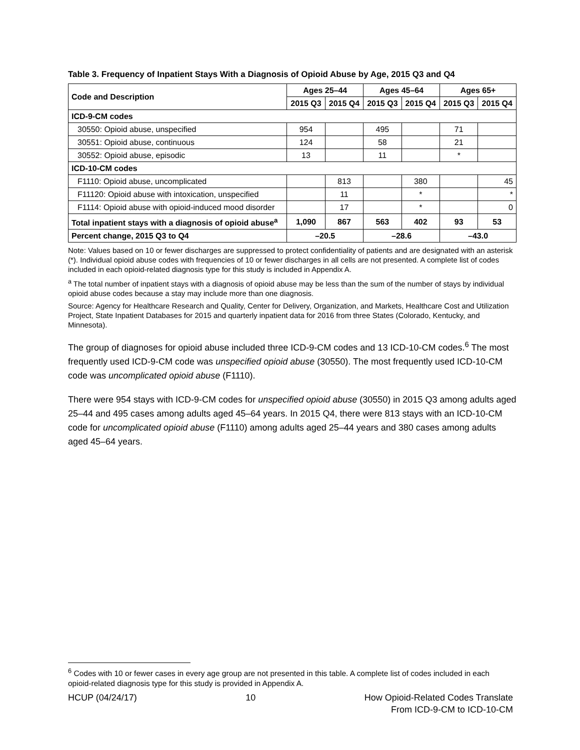Table 3. Frequency of Inpatient Stays With a Diagnosis of Opioid Abuse by Age, 2015 Q3 and Q4
| Code and Description | Ages 25–44 | | Ages 45–64 | | Ages 65+ | |
| --- | --- | --- | --- | --- | --- | --- |
| | 2015 Q3 | 2015 Q4 | 2015 Q3 | 2015 Q4 | 2015 Q3 | 2015 Q4 |
| ICD-9-CM codes | | | | | | |
| 30550: Opioid abuse, unspecified | 954 | | 495 | | 71 | |
| 30551: Opioid abuse, continuous | 124 | | 58 | | 21 | |
| 30552: Opioid abuse, episodic | 13 | | 11 | | * | |
| ICD-10-CM codes | | | | | | |
| F1110: Opioid abuse, uncomplicated | | 813 | | 380 | | 45 |
| F11120: Opioid abuse with intoxication, unspecified | | 11 | | * | | * |
| F1114: Opioid abuse with opioid-induced mood disorder | | 17 | | * | | 0 |
| Total inpatient stays with a diagnosis of opioid abuse<sup>a</sup> | 1,090 | 867 | 563 | 402 | 93 | 53 |
| Percent change, 2015 Q3 to Q4 | –20.5 | | –28.6 | | –43.0 | |
Note: Values based on 10 or fewer discharges are suppressed to protect confidentiality of patients and are designated with an asterisk (*). Individual opioid abuse codes with frequencies of 10 or fewer discharges in all cells are not presented. A complete list of codes included in each opioid-related diagnosis type for this study is included in Appendix A.
<sup>a</sup> The total number of inpatient stays with a diagnosis of opioid abuse may be less than the sum of the number of stays by individual opioid abuse codes because a stay may include more than one diagnosis.
Source: Agency for Healthcare Research and Quality, Center for Delivery, Organization, and Markets, Healthcare Cost and Utilization Project, State Inpatient Databases for 2015 and quarterly inpatient data for 2016 from three States (Colorado, Kentucky, and Minnesota).
The group of diagnoses for opioid abuse included three ICD-9-CM codes and 13 ICD-10-CM codes.<sup>6</sup> The most frequently used ICD-9-CM code was unspecified opioid abuse (30550). The most frequently used ICD-10-CM code was uncomplicated opioid abuse (F1110).
There were 954 stays with ICD-9-CM codes for unspecified opioid abuse (30550) in 2015 Q3 among adults aged 25–44 and 495 cases among adults aged 45–64 years. In 2015 Q4, there were 813 stays with an ICD-10-CM code for uncomplicated opioid abuse (F1110) among adults aged 25–44 years and 380 cases among adults aged 45–64 years.
<sup>6</sup> Codes with 10 or fewer cases in every age group are not presented in this table. A complete list of codes included in each opioid-related diagnosis type for this study is provided in Appendix A.
HCUP (04/24/17) 10 How Opioid-Related Codes Translate
From ICD-9-CM to ICD-10-CM